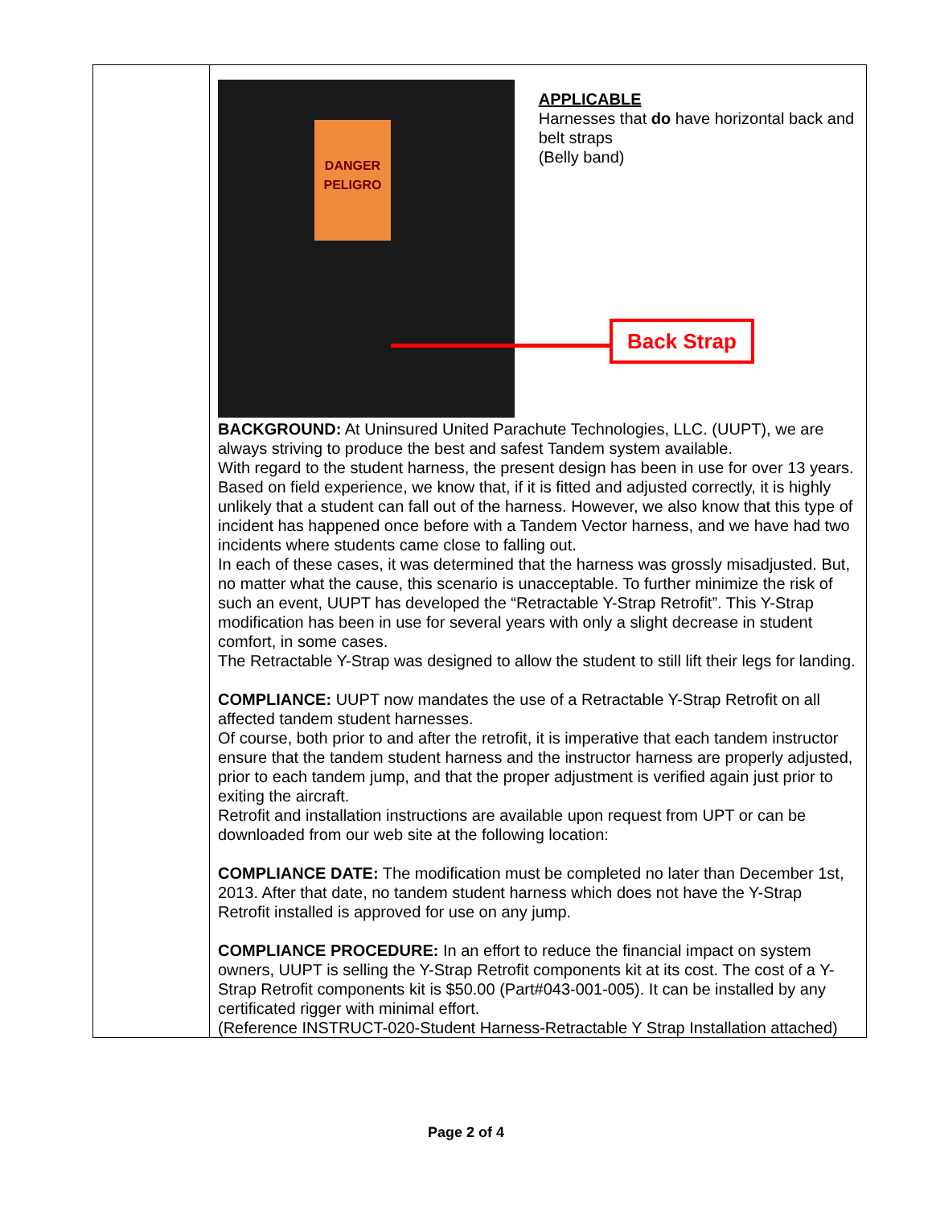| | DANGER PELIGRO APPLICABLE Harnesses that do have horizontal back and belt straps (Belly band) Back Strap BACKGROUND: At Uninsured United Parachute Technologies, LLC. (UUPT), we are always striving to produce the best and safest Tandem system available. With regard to the student harness, the present design has been in use for over 13 years. Based on field experience, we know that, if it is fitted and adjusted correctly, it is highly unlikely that a student can fall out of the harness. However, we also know that this type of incident has happened once before with a Tandem Vector harness, and we have had two incidents where students came close to falling out. In each of these cases, it was determined that the harness was grossly misadjusted. But, no matter what the cause, this scenario is unacceptable. To further minimize the risk of such an event, UUPT has developed the “Retractable Y-Strap Retrofit”. This Y-Strap modification has been in use for several years with only a slight decrease in student comfort, in some cases. The Retractable Y-Strap was designed to allow the student to still lift their legs for landing. COMPLIANCE: UUPT now mandates the use of a Retractable Y-Strap Retrofit on all affected tandem student harnesses. Of course, both prior to and after the retrofit, it is imperative that each tandem instructor ensure that the tandem student harness and the instructor harness are properly adjusted, prior to each tandem jump, and that the proper adjustment is verified again just prior to exiting the aircraft. Retrofit and installation instructions are available upon request from UPT or can be downloaded from our web site at the following location: COMPLIANCE DATE: The modification must be completed no later than December 1st, 2013. After that date, no tandem student harness which does not have the Y-Strap Retrofit installed is approved for use on any jump. COMPLIANCE PROCEDURE: In an effort to reduce the financial impact on system owners, UUPT is selling the Y-Strap Retrofit components kit at its cost. The cost of a Y-Strap Retrofit components kit is $50.00 (Part#043-001-005). It can be installed by any certificated rigger with minimal effort. (Reference INSTRUCT-020-Student Harness-Retractable Y Strap Installation attached) |
Page 2 of 4